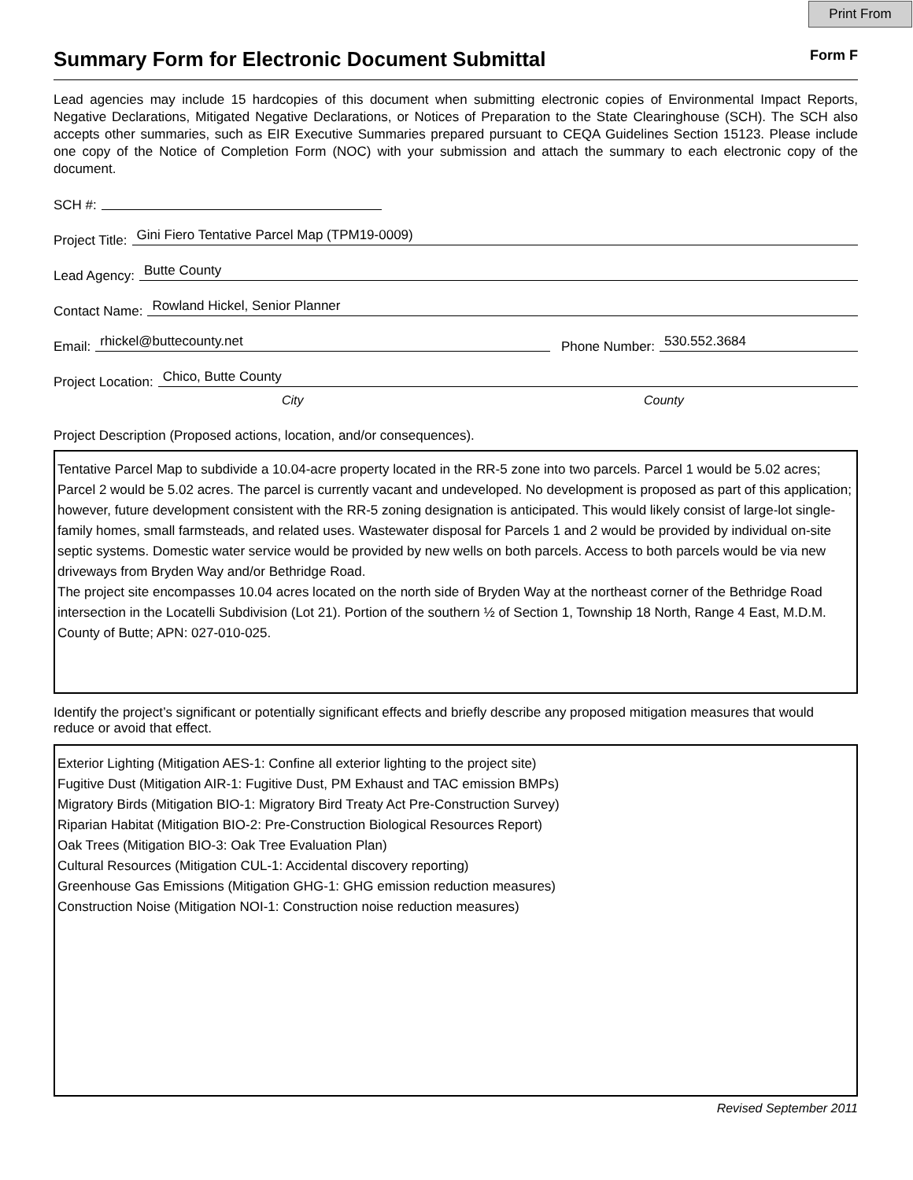Print From
Summary Form for Electronic Document Submittal Form F
Lead agencies may include 15 hardcopies of this document when submitting electronic copies of Environmental Impact Reports, Negative Declarations, Mitigated Negative Declarations, or Notices of Preparation to the State Clearinghouse (SCH). The SCH also accepts other summaries, such as EIR Executive Summaries prepared pursuant to CEQA Guidelines Section 15123. Please include one copy of the Notice of Completion Form (NOC) with your submission and attach the summary to each electronic copy of the document.
SCH #:
Project Title:
Gini Fiero Tentative Parcel Map (TPM19-0009)
Lead Agency:
Butte County
Contact Name:
Rowland Hickel, Senior Planner
Email:
rhickel@buttecounty.net
Phone Number:
530.552.3684
Project Location:
Chico, Butte County
City County
Project Description (Proposed actions, location, and/or consequences).
Tentative Parcel Map to subdivide a 10.04-acre property located in the RR-5 zone into two parcels. Parcel 1 would be 5.02 acres; Parcel 2 would be 5.02 acres. The parcel is currently vacant and undeveloped. No development is proposed as part of this application; however, future development consistent with the RR-5 zoning designation is anticipated. This would likely consist of large-lot single-family homes, small farmsteads, and related uses. Wastewater disposal for Parcels 1 and 2 would be provided by individual on-site septic systems. Domestic water service would be provided by new wells on both parcels. Access to both parcels would be via new driveways from Bryden Way and/or Bethridge Road.
The project site encompasses 10.04 acres located on the north side of Bryden Way at the northeast corner of the Bethridge Road intersection in the Locatelli Subdivision (Lot 21). Portion of the southern ½ of Section 1, Township 18 North, Range 4 East, M.D.M. County of Butte; APN: 027-010-025.
Identify the project’s significant or potentially significant effects and briefly describe any proposed mitigation measures that would reduce or avoid that effect.
Exterior Lighting (Mitigation AES-1: Confine all exterior lighting to the project site)
Fugitive Dust (Mitigation AIR-1: Fugitive Dust, PM Exhaust and TAC emission BMPs)
Migratory Birds (Mitigation BIO-1: Migratory Bird Treaty Act Pre-Construction Survey)
Riparian Habitat (Mitigation BIO-2: Pre-Construction Biological Resources Report)
Oak Trees (Mitigation BIO-3: Oak Tree Evaluation Plan)
Cultural Resources (Mitigation CUL-1: Accidental discovery reporting)
Greenhouse Gas Emissions (Mitigation GHG-1: GHG emission reduction measures)
Construction Noise (Mitigation NOI-1: Construction noise reduction measures)
Revised September 2011